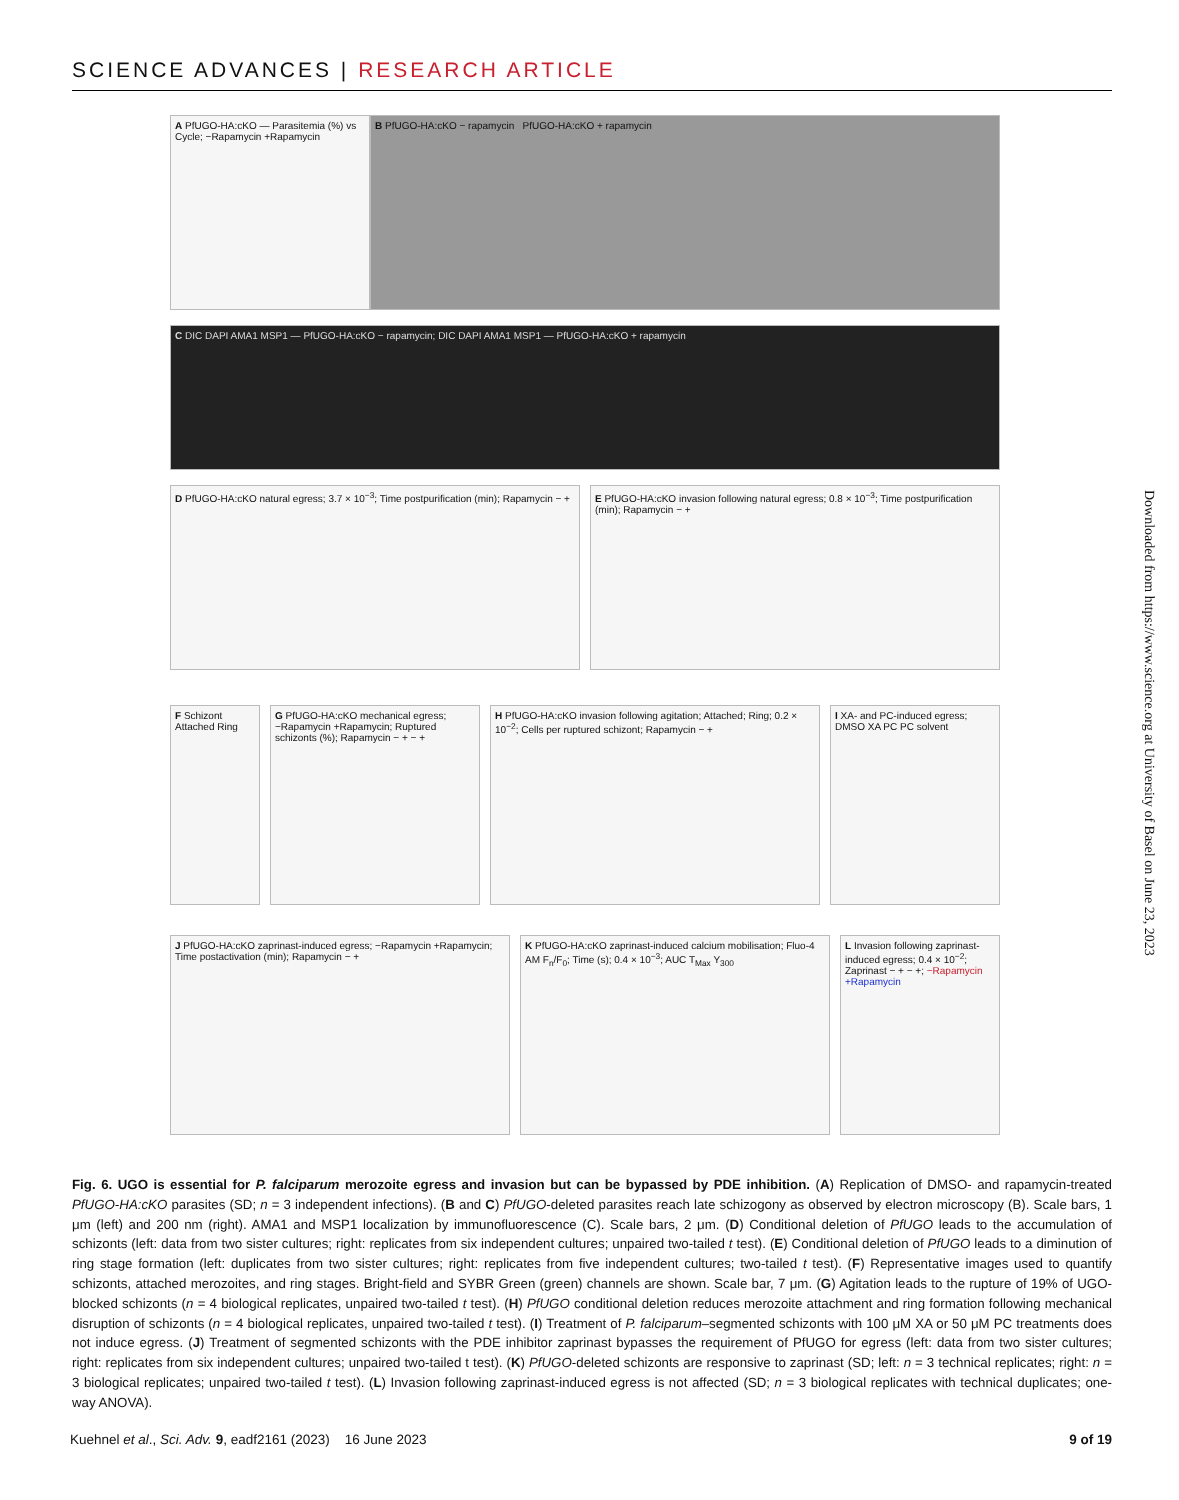SCIENCE ADVANCES | RESEARCH ARTICLE
A PfUGO-HA:cKO — Parasitemia (%) vs Cycle; −Rapamycin +Rapamycin
B PfUGO-HA:cKO − rapamycin PfUGO-HA:cKO + rapamycin
C DIC DAPI AMA1 MSP1 — PfUGO-HA:cKO − rapamycin; DIC DAPI AMA1 MSP1 — PfUGO-HA:cKO + rapamycin
D PfUGO-HA:cKO natural egress; 3.7 × 10<sup>−3</sup>; Time postpurification (min); Rapamycin − +
E PfUGO-HA:cKO invasion following natural egress; 0.8 × 10<sup>−3</sup>; Time postpurification (min); Rapamycin − +
F Schizont Attached Ring
G PfUGO-HA:cKO mechanical egress; −Rapamycin +Rapamycin; Ruptured schizonts (%); Rapamycin − + − +
H PfUGO-HA:cKO invasion following agitation; Attached; Ring; 0.2 × 10<sup>−2</sup>; Cells per ruptured schizont; Rapamycin − +
I XA- and PC-induced egress; DMSO XA PC PC solvent
J PfUGO-HA:cKO zaprinast-induced egress; −Rapamycin +Rapamycin; Time postactivation (min); Rapamycin − +
K PfUGO-HA:cKO zaprinast-induced calcium mobilisation; Fluo-4 AM F<sub>n</sub>/F<sub>0</sub>; Time (s); 0.4 × 10<sup>−3</sup>; AUC T<sub>Max</sub> Y<sub>300</sub>
L Invasion following zaprinast-induced egress; 0.4 × 10<sup>−2</sup>; Zaprinast − + − +; −Rapamycin +Rapamycin
Fig. 6. UGO is essential for P. falciparum merozoite egress and invasion but can be bypassed by PDE inhibition. (A) Replication of DMSO- and rapamycin-treated PfUGO-HA:cKO parasites (SD; n = 3 independent infections). (B and C) PfUGO-deleted parasites reach late schizogony as observed by electron microscopy (B). Scale bars, 1 μm (left) and 200 nm (right). AMA1 and MSP1 localization by immunofluorescence (C). Scale bars, 2 μm. (D) Conditional deletion of PfUGO leads to the accumulation of schizonts (left: data from two sister cultures; right: replicates from six independent cultures; unpaired two-tailed t test). (E) Conditional deletion of PfUGO leads to a diminution of ring stage formation (left: duplicates from two sister cultures; right: replicates from five independent cultures; two-tailed t test). (F) Representative images used to quantify schizonts, attached merozoites, and ring stages. Bright-field and SYBR Green (green) channels are shown. Scale bar, 7 μm. (G) Agitation leads to the rupture of 19% of UGO-blocked schizonts (n = 4 biological replicates, unpaired two-tailed t test). (H) PfUGO conditional deletion reduces merozoite attachment and ring formation following mechanical disruption of schizonts (n = 4 biological replicates, unpaired two-tailed t test). (I) Treatment of P. falciparum–segmented schizonts with 100 μM XA or 50 μM PC treatments does not induce egress. (J) Treatment of segmented schizonts with the PDE inhibitor zaprinast bypasses the requirement of PfUGO for egress (left: data from two sister cultures; right: replicates from six independent cultures; unpaired two-tailed t test). (K) PfUGO-deleted schizonts are responsive to zaprinast (SD; left: n = 3 technical replicates; right: n = 3 biological replicates; unpaired two-tailed t test). (L) Invasion following zaprinast-induced egress is not affected (SD; n = 3 biological replicates with technical duplicates; one-way ANOVA).
Downloaded from https://www.science.org at University of Basel on June 23, 2023
Kuehnel et al., Sci. Adv. 9, eadf2161 (2023) 16 June 2023 9 of 19